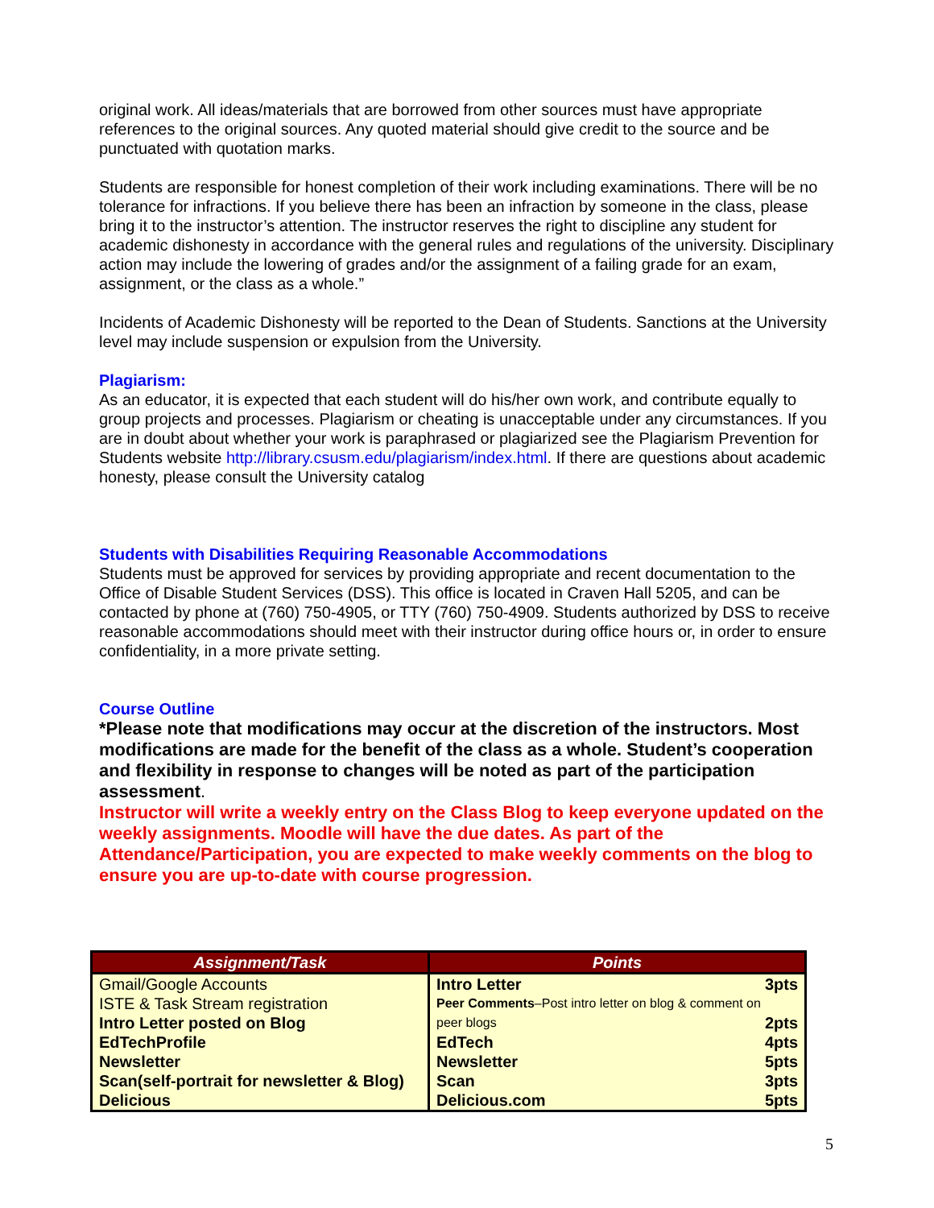original work. All ideas/materials that are borrowed from other sources must have appropriate references to the original sources. Any quoted material should give credit to the source and be punctuated with quotation marks.
Students are responsible for honest completion of their work including examinations. There will be no tolerance for infractions. If you believe there has been an infraction by someone in the class, please bring it to the instructor’s attention. The instructor reserves the right to discipline any student for academic dishonesty in accordance with the general rules and regulations of the university. Disciplinary action may include the lowering of grades and/or the assignment of a failing grade for an exam, assignment, or the class as a whole.”
Incidents of Academic Dishonesty will be reported to the Dean of Students. Sanctions at the University level may include suspension or expulsion from the University.
Plagiarism:
As an educator, it is expected that each student will do his/her own work, and contribute equally to group projects and processes. Plagiarism or cheating is unacceptable under any circumstances. If you are in doubt about whether your work is paraphrased or plagiarized see the Plagiarism Prevention for Students website http://library.csusm.edu/plagiarism/index.html. If there are questions about academic honesty, please consult the University catalog
Students with Disabilities Requiring Reasonable Accommodations
Students must be approved for services by providing appropriate and recent documentation to the Office of Disable Student Services (DSS). This office is located in Craven Hall 5205, and can be contacted by phone at (760) 750-4905, or TTY (760) 750-4909. Students authorized by DSS to receive reasonable accommodations should meet with their instructor during office hours or, in order to ensure confidentiality, in a more private setting.
Course Outline
*Please note that modifications may occur at the discretion of the instructors. Most modifications are made for the benefit of the class as a whole. Student’s cooperation and flexibility in response to changes will be noted as part of the participation assessment.
Instructor will write a weekly entry on the Class Blog to keep everyone updated on the weekly assignments. Moodle will have the due dates. As part of the Attendance/Participation, you are expected to make weekly comments on the blog to ensure you are up-to-date with course progression.
| Assignment/Task | Points |
| --- | --- |
| Gmail/Google Accounts ISTE & Task Stream registration Intro Letter posted on Blog EdTechProfile Newsletter Scan(self-portrait for newsletter & Blog) Delicious | Intro Letter 3pts Peer Comments –Post intro letter on blog & comment on peer blogs 2pts EdTech 4pts Newsletter 5pts Scan 3pts Delicious.com 5pts |
5